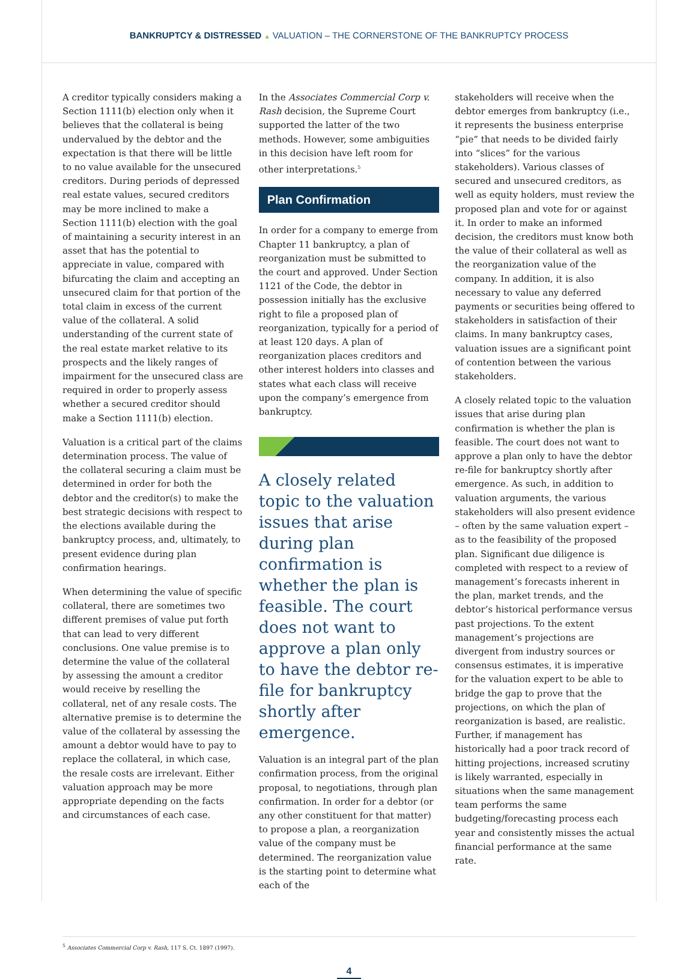BANKRUPTCY & DISTRESSED ▲ VALUATION – THE CORNERSTONE OF THE BANKRUPTCY PROCESS
A creditor typically considers making a Section 1111(b) election only when it believes that the collateral is being undervalued by the debtor and the expectation is that there will be little to no value available for the unsecured creditors. During periods of depressed real estate values, secured creditors may be more inclined to make a Section 1111(b) election with the goal of maintaining a security interest in an asset that has the potential to appreciate in value, compared with bifurcating the claim and accepting an unsecured claim for that portion of the total claim in excess of the current value of the collateral. A solid understanding of the current state of the real estate market relative to its prospects and the likely ranges of impairment for the unsecured class are required in order to properly assess whether a secured creditor should make a Section 1111(b) election.
Valuation is a critical part of the claims determination process. The value of the collateral securing a claim must be determined in order for both the debtor and the creditor(s) to make the best strategic decisions with respect to the elections available during the bankruptcy process, and, ultimately, to present evidence during plan confirmation hearings.
When determining the value of specific collateral, there are sometimes two different premises of value put forth that can lead to very different conclusions. One value premise is to determine the value of the collateral by assessing the amount a creditor would receive by reselling the collateral, net of any resale costs. The alternative premise is to determine the value of the collateral by assessing the amount a debtor would have to pay to replace the collateral, in which case, the resale costs are irrelevant. Either valuation approach may be more appropriate depending on the facts and circumstances of each case.
In the Associates Commercial Corp v. Rash decision, the Supreme Court supported the latter of the two methods. However, some ambiguities in this decision have left room for other interpretations.<sup>5</sup>
Plan Confirmation
In order for a company to emerge from Chapter 11 bankruptcy, a plan of reorganization must be submitted to the court and approved. Under Section 1121 of the Code, the debtor in possession initially has the exclusive right to file a proposed plan of reorganization, typically for a period of at least 120 days. A plan of reorganization places creditors and other interest holders into classes and states what each class will receive upon the company’s emergence from bankruptcy.
A closely related topic to the valuation issues that arise during plan confirmation is whether the plan is feasible. The court does not want to approve a plan only to have the debtor re-file for bankruptcy shortly after emergence.
Valuation is an integral part of the plan confirmation process, from the original proposal, to negotiations, through plan confirmation. In order for a debtor (or any other constituent for that matter) to propose a plan, a reorganization value of the company must be determined. The reorganization value is the starting point to determine what each of the
stakeholders will receive when the debtor emerges from bankruptcy (i.e., it represents the business enterprise “pie” that needs to be divided fairly into “slices” for the various stakeholders). Various classes of secured and unsecured creditors, as well as equity holders, must review the proposed plan and vote for or against it. In order to make an informed decision, the creditors must know both the value of their collateral as well as the reorganization value of the company. In addition, it is also necessary to value any deferred payments or securities being offered to stakeholders in satisfaction of their claims. In many bankruptcy cases, valuation issues are a significant point of contention between the various stakeholders.
A closely related topic to the valuation issues that arise during plan confirmation is whether the plan is feasible. The court does not want to approve a plan only to have the debtor re-file for bankruptcy shortly after emergence. As such, in addition to valuation arguments, the various stakeholders will also present evidence – often by the same valuation expert – as to the feasibility of the proposed plan. Significant due diligence is completed with respect to a review of management’s forecasts inherent in the plan, market trends, and the debtor’s historical performance versus past projections. To the extent management’s projections are divergent from industry sources or consensus estimates, it is imperative for the valuation expert to be able to bridge the gap to prove that the projections, on which the plan of reorganization is based, are realistic. Further, if management has historically had a poor track record of hitting projections, increased scrutiny is likely warranted, especially in situations when the same management team performs the same budgeting/forecasting process each year and consistently misses the actual financial performance at the same rate.
<sup>5</sup> Associates Commercial Corp v. Rash, 117 S. Ct. 1897 (1997).
4